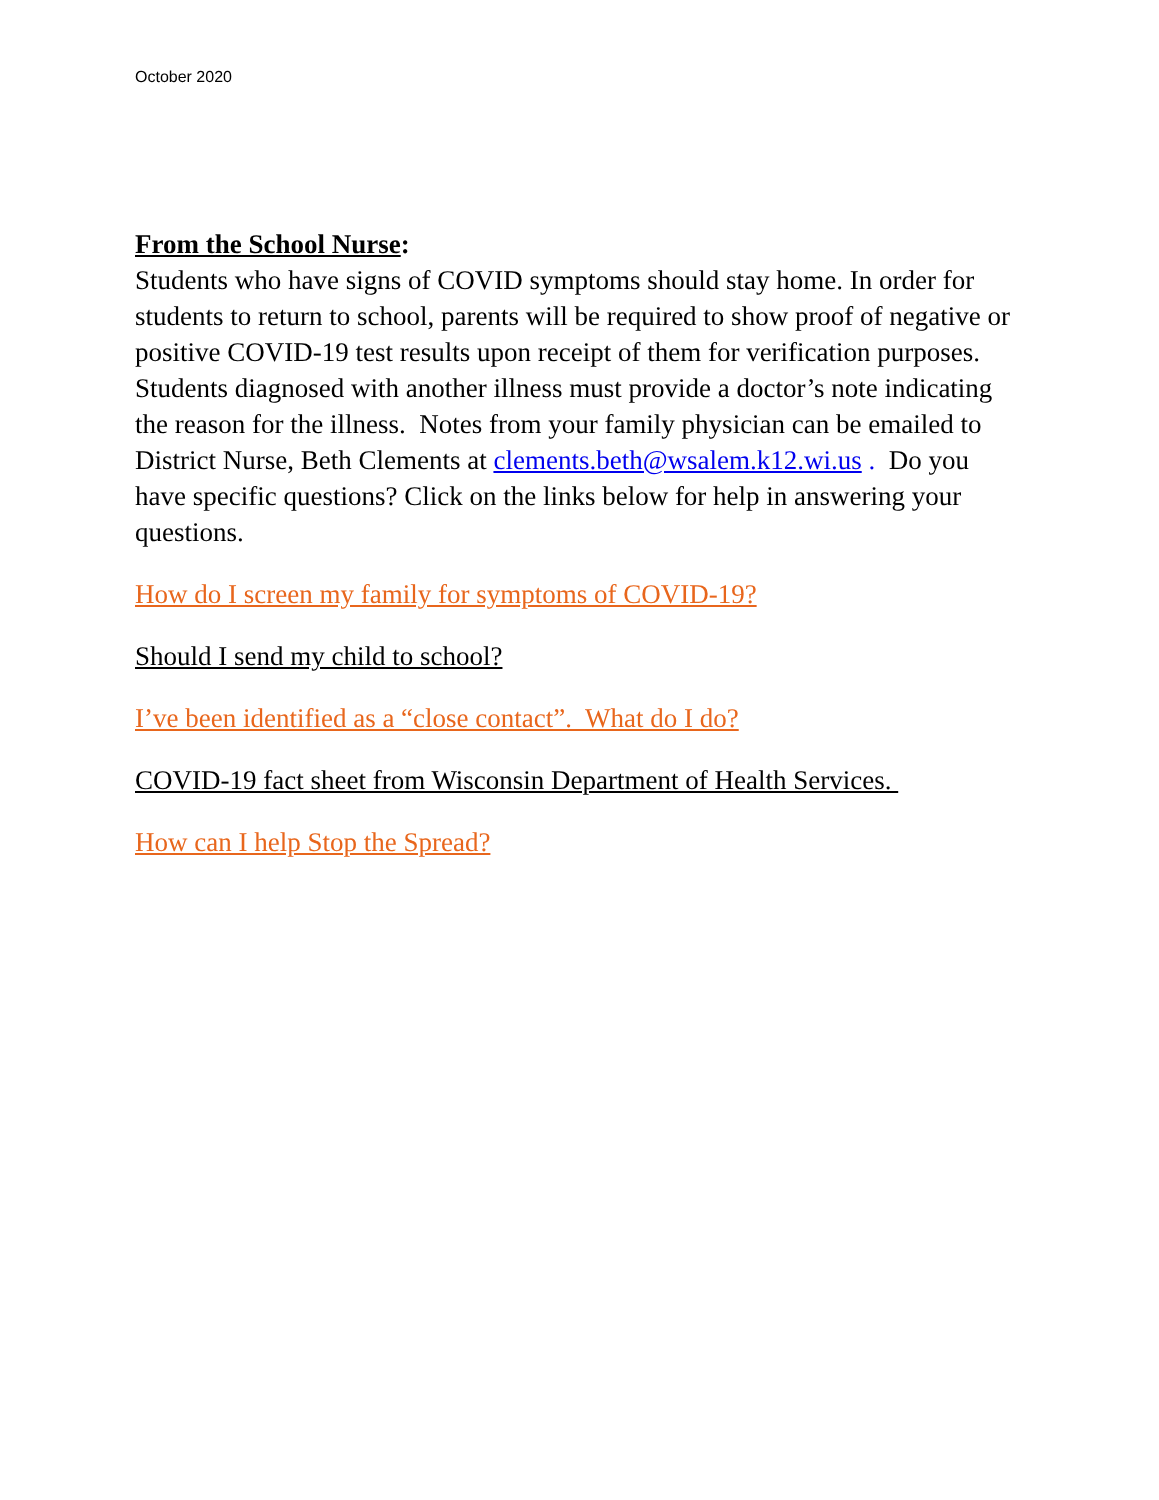October 2020
From the School Nurse:
Students who have signs of COVID symptoms should stay home. In order for students to return to school, parents will be required to show proof of negative or positive COVID-19 test results upon receipt of them for verification purposes. Students diagnosed with another illness must provide a doctor’s note indicating the reason for the illness. Notes from your family physician can be emailed to District Nurse, Beth Clements at clements.beth@wsalem.k12.wi.us . Do you have specific questions? Click on the links below for help in answering your questions.
How do I screen my family for symptoms of COVID-19?
Should I send my child to school?
I’ve been identified as a “close contact”. What do I do?
COVID-19 fact sheet from Wisconsin Department of Health Services.
How can I help Stop the Spread?